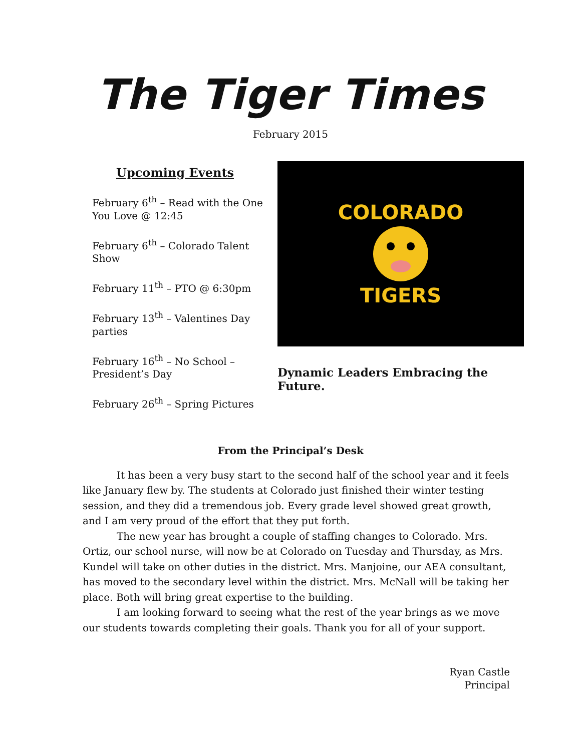The Tiger Times
February 2015
Upcoming Events
February 6<sup>th</sup> – Read with the One You Love @ 12:45
February 6<sup>th</sup> – Colorado Talent Show
February 11<sup>th</sup> – PTO @ 6:30pm
February 13<sup>th</sup> – Valentines Day parties
February 16<sup>th</sup> – No School – President’s Day
February 26<sup>th</sup> – Spring Pictures
COLORADO
TIGERS
Dynamic Leaders Embracing the Future.
From the Principal’s Desk
It has been a very busy start to the second half of the school year and it feels like January flew by. The students at Colorado just finished their winter testing session, and they did a tremendous job. Every grade level showed great growth, and I am very proud of the effort that they put forth.
The new year has brought a couple of staffing changes to Colorado. Mrs. Ortiz, our school nurse, will now be at Colorado on Tuesday and Thursday, as Mrs. Kundel will take on other duties in the district. Mrs. Manjoine, our AEA consultant, has moved to the secondary level within the district. Mrs. McNall will be taking her place. Both will bring great expertise to the building.
I am looking forward to seeing what the rest of the year brings as we move our students towards completing their goals. Thank you for all of your support.
Ryan Castle
Principal